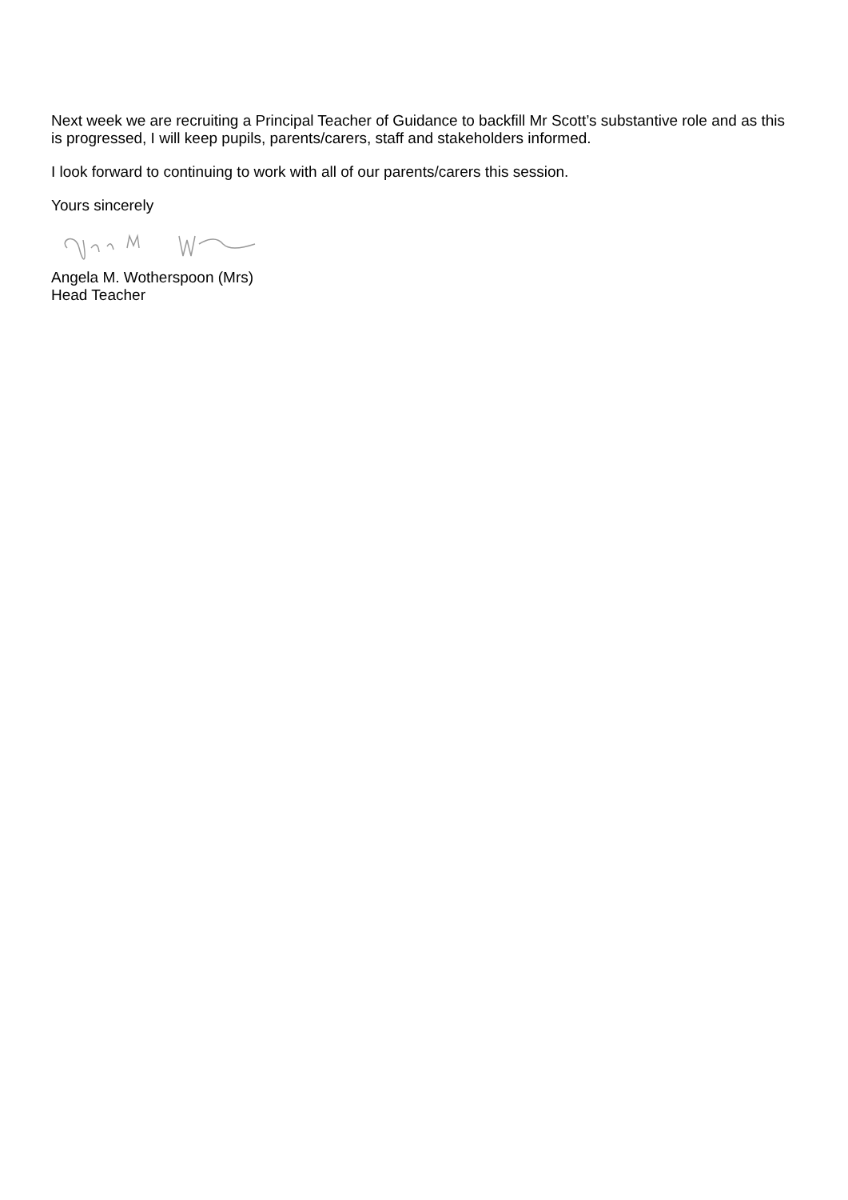Next week we are recruiting a Principal Teacher of Guidance to backfill Mr Scott’s substantive role and as this is progressed, I will keep pupils, parents/carers, staff and stakeholders informed.
I look forward to continuing to work with all of our parents/carers this session.
Yours sincerely
Angela M. Wotherspoon (Mrs)
Head Teacher